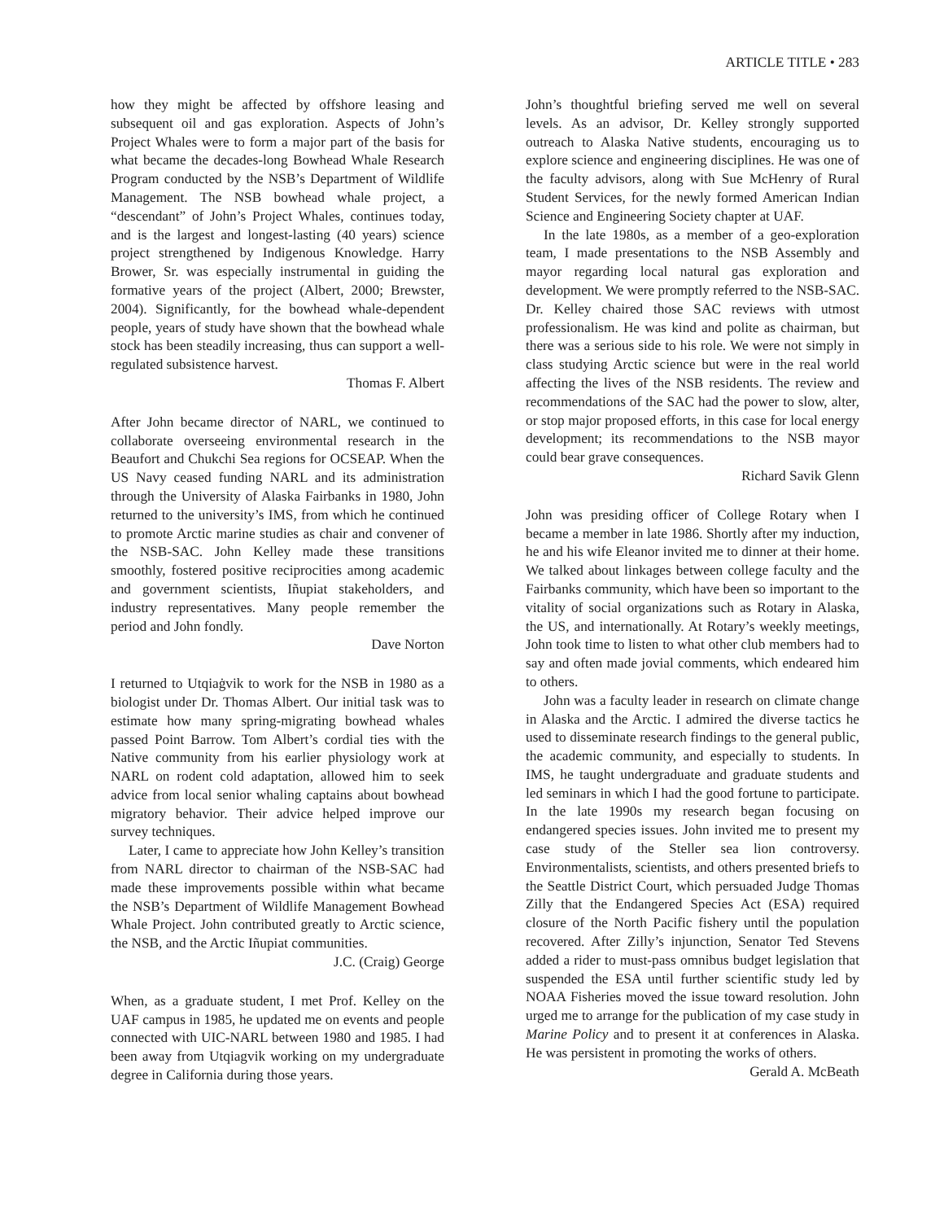ARTICLE TITLE • 283
how they might be affected by offshore leasing and subsequent oil and gas exploration. Aspects of John’s Project Whales were to form a major part of the basis for what became the decades-long Bowhead Whale Research Program conducted by the NSB’s Department of Wildlife Management. The NSB bowhead whale project, a “descendant” of John’s Project Whales, continues today, and is the largest and longest-lasting (40 years) science project strengthened by Indigenous Knowledge. Harry Brower, Sr. was especially instrumental in guiding the formative years of the project (Albert, 2000; Brewster, 2004). Significantly, for the bowhead whale-dependent people, years of study have shown that the bowhead whale stock has been steadily increasing, thus can support a well-regulated subsistence harvest.
Thomas F. Albert
After John became director of NARL, we continued to collaborate overseeing environmental research in the Beaufort and Chukchi Sea regions for OCSEAP. When the US Navy ceased funding NARL and its administration through the University of Alaska Fairbanks in 1980, John returned to the university’s IMS, from which he continued to promote Arctic marine studies as chair and convener of the NSB-SAC. John Kelley made these transitions smoothly, fostered positive reciprocities among academic and government scientists, Iñupiat stakeholders, and industry representatives. Many people remember the period and John fondly.
Dave Norton
I returned to Utqiaġvik to work for the NSB in 1980 as a biologist under Dr. Thomas Albert. Our initial task was to estimate how many spring-migrating bowhead whales passed Point Barrow. Tom Albert’s cordial ties with the Native community from his earlier physiology work at NARL on rodent cold adaptation, allowed him to seek advice from local senior whaling captains about bowhead migratory behavior. Their advice helped improve our survey techniques.
Later, I came to appreciate how John Kelley’s transition from NARL director to chairman of the NSB-SAC had made these improvements possible within what became the NSB’s Department of Wildlife Management Bowhead Whale Project. John contributed greatly to Arctic science, the NSB, and the Arctic Iñupiat communities.
J.C. (Craig) George
When, as a graduate student, I met Prof. Kelley on the UAF campus in 1985, he updated me on events and people connected with UIC-NARL between 1980 and 1985. I had been away from Utqiagvik working on my undergraduate degree in California during those years.
John’s thoughtful briefing served me well on several levels. As an advisor, Dr. Kelley strongly supported outreach to Alaska Native students, encouraging us to explore science and engineering disciplines. He was one of the faculty advisors, along with Sue McHenry of Rural Student Services, for the newly formed American Indian Science and Engineering Society chapter at UAF.
In the late 1980s, as a member of a geo-exploration team, I made presentations to the NSB Assembly and mayor regarding local natural gas exploration and development. We were promptly referred to the NSB-SAC. Dr. Kelley chaired those SAC reviews with utmost professionalism. He was kind and polite as chairman, but there was a serious side to his role. We were not simply in class studying Arctic science but were in the real world affecting the lives of the NSB residents. The review and recommendations of the SAC had the power to slow, alter, or stop major proposed efforts, in this case for local energy development; its recommendations to the NSB mayor could bear grave consequences.
Richard Savik Glenn
John was presiding officer of College Rotary when I became a member in late 1986. Shortly after my induction, he and his wife Eleanor invited me to dinner at their home. We talked about linkages between college faculty and the Fairbanks community, which have been so important to the vitality of social organizations such as Rotary in Alaska, the US, and internationally. At Rotary’s weekly meetings, John took time to listen to what other club members had to say and often made jovial comments, which endeared him to others.
John was a faculty leader in research on climate change in Alaska and the Arctic. I admired the diverse tactics he used to disseminate research findings to the general public, the academic community, and especially to students. In IMS, he taught undergraduate and graduate students and led seminars in which I had the good fortune to participate. In the late 1990s my research began focusing on endangered species issues. John invited me to present my case study of the Steller sea lion controversy. Environmentalists, scientists, and others presented briefs to the Seattle District Court, which persuaded Judge Thomas Zilly that the Endangered Species Act (ESA) required closure of the North Pacific fishery until the population recovered. After Zilly’s injunction, Senator Ted Stevens added a rider to must-pass omnibus budget legislation that suspended the ESA until further scientific study led by NOAA Fisheries moved the issue toward resolution. John urged me to arrange for the publication of my case study in Marine Policy and to present it at conferences in Alaska. He was persistent in promoting the works of others.
Gerald A. McBeath